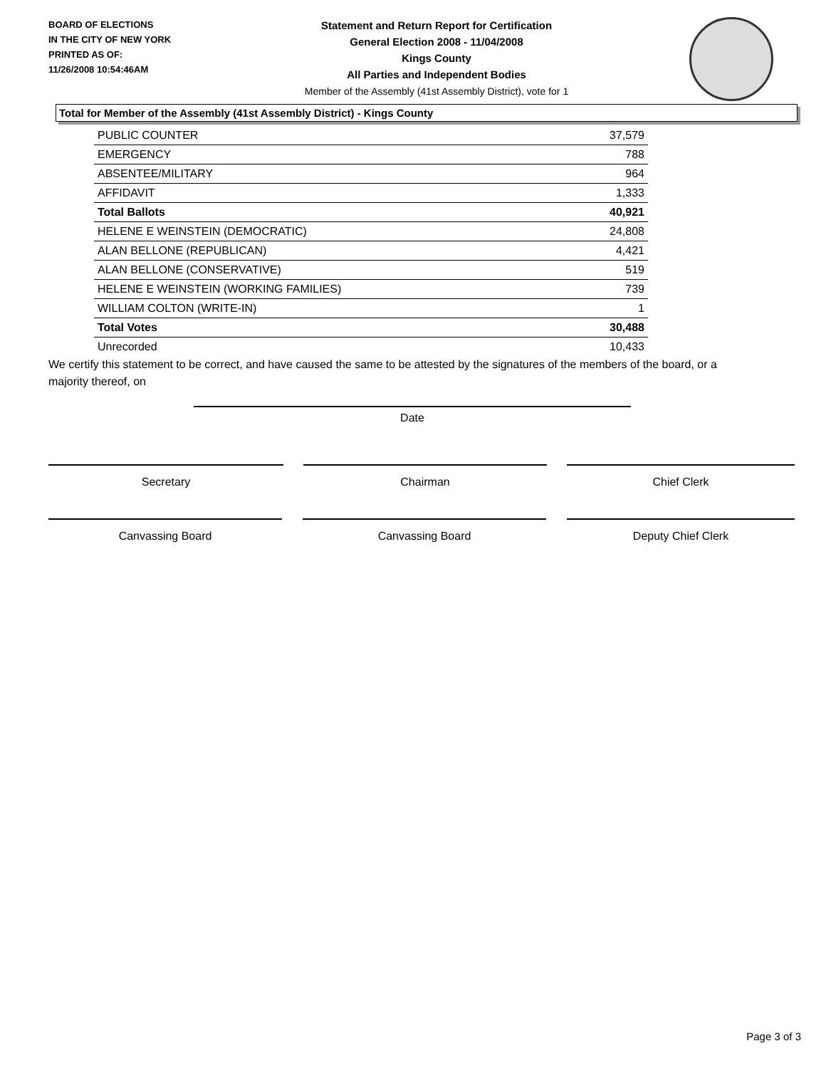BOARD OF ELECTIONS
IN THE CITY OF NEW YORK
PRINTED AS OF:
11/26/2008 10:54:46AM
Statement and Return Report for Certification
General Election 2008 - 11/04/2008
Kings County
All Parties and Independent Bodies
Member of the Assembly (41st Assembly District), vote for 1
Total for Member of the Assembly (41st Assembly District) - Kings County
| PUBLIC COUNTER | 37,579 |
| EMERGENCY | 788 |
| ABSENTEE/MILITARY | 964 |
| AFFIDAVIT | 1,333 |
| Total Ballots | 40,921 |
| HELENE E WEINSTEIN (DEMOCRATIC) | 24,808 |
| ALAN BELLONE (REPUBLICAN) | 4,421 |
| ALAN BELLONE (CONSERVATIVE) | 519 |
| HELENE E WEINSTEIN (WORKING FAMILIES) | 739 |
| WILLIAM COLTON (WRITE-IN) | 1 |
| Total Votes | 30,488 |
| Unrecorded | 10,433 |
We certify this statement to be correct, and have caused the same to be attested by the signatures of the members of the board, or a majority thereof, on
Date
Secretary Chairman Chief Clerk
Canvassing Board Canvassing Board Deputy Chief Clerk
Page 3 of 3